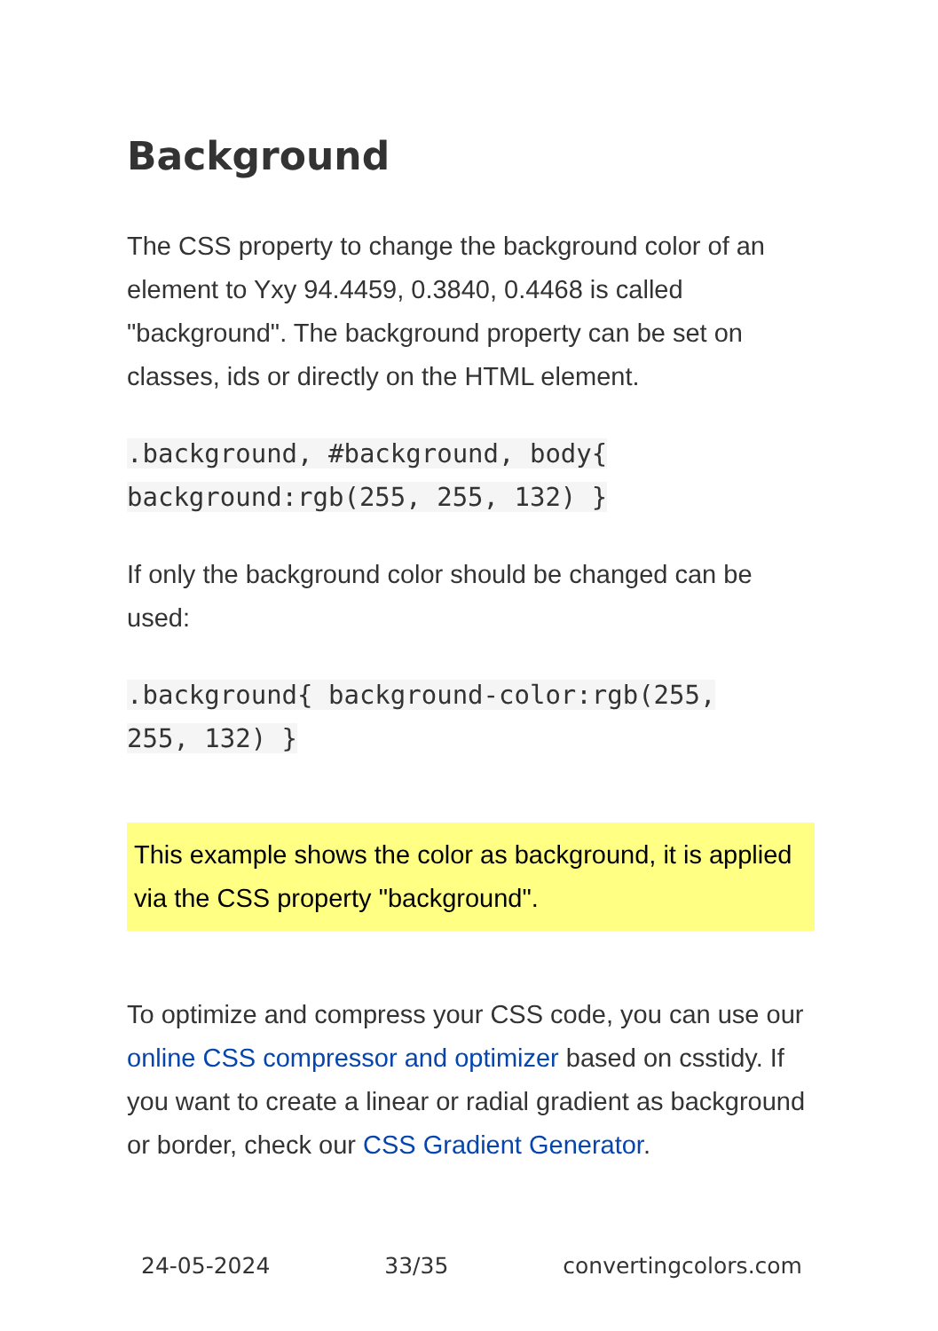Background
The CSS property to change the background color of an element to Yxy 94.4459, 0.3840, 0.4468 is called "background". The background property can be set on classes, ids or directly on the HTML element.
.background, #background, body{
background:rgb(255, 255, 132) }
If only the background color should be changed can be used:
.background{ background-color:rgb(255,
255, 132) }
This example shows the color as background, it is applied via the CSS property "background".
To optimize and compress your CSS code, you can use our online CSS compressor and optimizer based on csstidy. If you want to create a linear or radial gradient as background or border, check our CSS Gradient Generator.
24-05-2024 33/35 convertingcolors.com